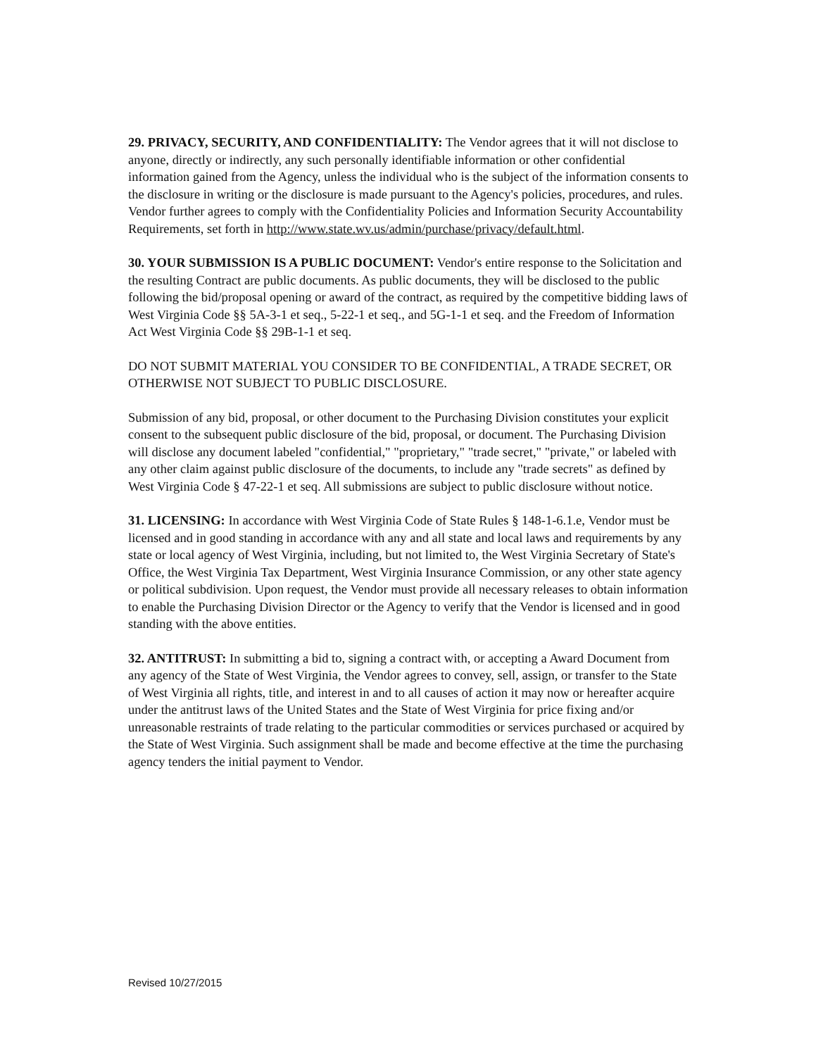29. PRIVACY, SECURITY, AND CONFIDENTIALITY: The Vendor agrees that it will not disclose to anyone, directly or indirectly, any such personally identifiable information or other confidential information gained from the Agency, unless the individual who is the subject of the information consents to the disclosure in writing or the disclosure is made pursuant to the Agency's policies, procedures, and rules. Vendor further agrees to comply with the Confidentiality Policies and Information Security Accountability Requirements, set forth in http://www.state.wv.us/admin/purchase/privacy/default.html.
30. YOUR SUBMISSION IS A PUBLIC DOCUMENT: Vendor's entire response to the Solicitation and the resulting Contract are public documents. As public documents, they will be disclosed to the public following the bid/proposal opening or award of the contract, as required by the competitive bidding laws of West Virginia Code §§ 5A-3-1 et seq., 5-22-1 et seq., and 5G-1-1 et seq. and the Freedom of Information Act West Virginia Code §§ 29B-1-1 et seq.
DO NOT SUBMIT MATERIAL YOU CONSIDER TO BE CONFIDENTIAL, A TRADE SECRET, OR OTHERWISE NOT SUBJECT TO PUBLIC DISCLOSURE.
Submission of any bid, proposal, or other document to the Purchasing Division constitutes your explicit consent to the subsequent public disclosure of the bid, proposal, or document. The Purchasing Division will disclose any document labeled "confidential," "proprietary," "trade secret," "private," or labeled with any other claim against public disclosure of the documents, to include any "trade secrets" as defined by West Virginia Code § 47-22-1 et seq. All submissions are subject to public disclosure without notice.
31. LICENSING: In accordance with West Virginia Code of State Rules § 148-1-6.1.e, Vendor must be licensed and in good standing in accordance with any and all state and local laws and requirements by any state or local agency of West Virginia, including, but not limited to, the West Virginia Secretary of State's Office, the West Virginia Tax Department, West Virginia Insurance Commission, or any other state agency or political subdivision. Upon request, the Vendor must provide all necessary releases to obtain information to enable the Purchasing Division Director or the Agency to verify that the Vendor is licensed and in good standing with the above entities.
32. ANTITRUST: In submitting a bid to, signing a contract with, or accepting a Award Document from any agency of the State of West Virginia, the Vendor agrees to convey, sell, assign, or transfer to the State of West Virginia all rights, title, and interest in and to all causes of action it may now or hereafter acquire under the antitrust laws of the United States and the State of West Virginia for price fixing and/or unreasonable restraints of trade relating to the particular commodities or services purchased or acquired by the State of West Virginia. Such assignment shall be made and become effective at the time the purchasing agency tenders the initial payment to Vendor.
Revised 10/27/2015